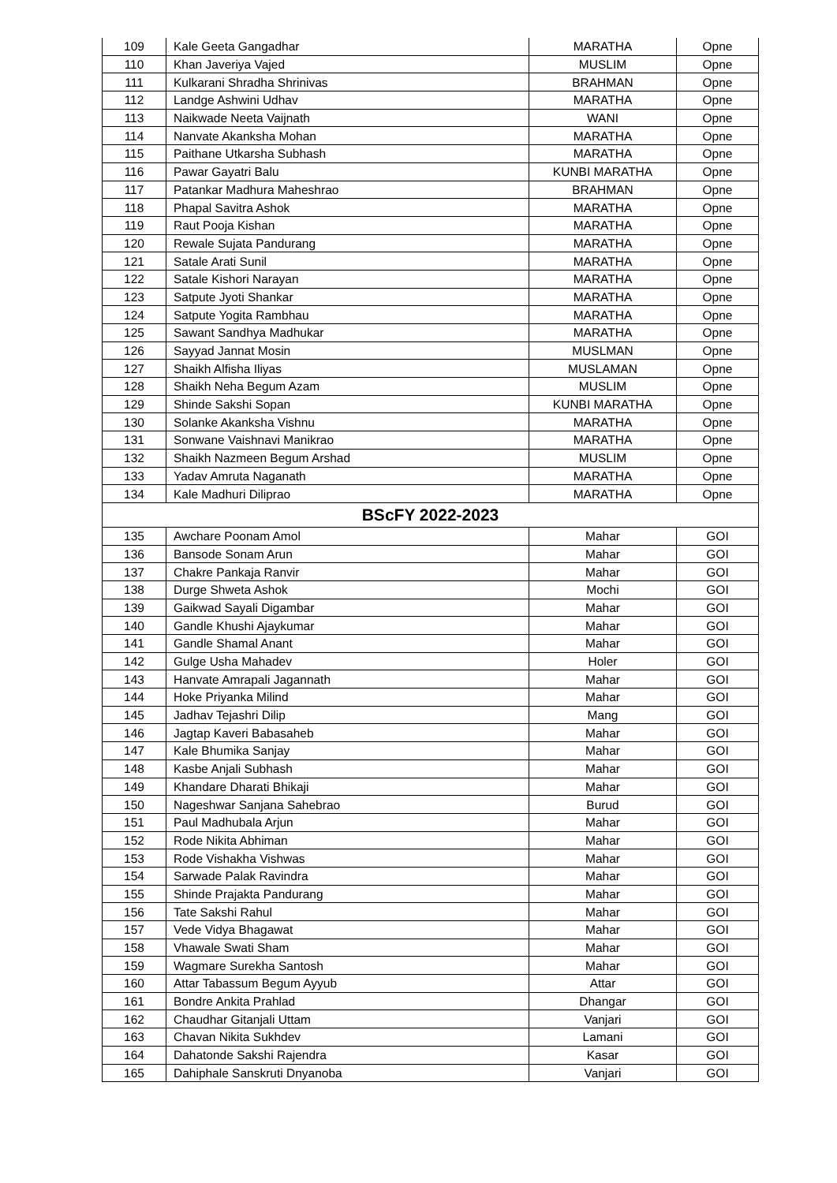| 109 | Kale Geeta Gangadhar | MARATHA | Opne |
| 110 | Khan Javeriya Vajed | MUSLIM | Opne |
| 111 | Kulkarani Shradha Shrinivas | BRAHMAN | Opne |
| 112 | Landge Ashwini Udhav | MARATHA | Opne |
| 113 | Naikwade Neeta Vaijnath | WANI | Opne |
| 114 | Nanvate Akanksha Mohan | MARATHA | Opne |
| 115 | Paithane Utkarsha Subhash | MARATHA | Opne |
| 116 | Pawar Gayatri Balu | KUNBI MARATHA | Opne |
| 117 | Patankar Madhura Maheshrao | BRAHMAN | Opne |
| 118 | Phapal Savitra Ashok | MARATHA | Opne |
| 119 | Raut Pooja Kishan | MARATHA | Opne |
| 120 | Rewale Sujata Pandurang | MARATHA | Opne |
| 121 | Satale Arati Sunil | MARATHA | Opne |
| 122 | Satale Kishori Narayan | MARATHA | Opne |
| 123 | Satpute Jyoti Shankar | MARATHA | Opne |
| 124 | Satpute Yogita Rambhau | MARATHA | Opne |
| 125 | Sawant Sandhya Madhukar | MARATHA | Opne |
| 126 | Sayyad Jannat Mosin | MUSLMAN | Opne |
| 127 | Shaikh Alfisha Iliyas | MUSLAMAN | Opne |
| 128 | Shaikh Neha Begum Azam | MUSLIM | Opne |
| 129 | Shinde Sakshi Sopan | KUNBI MARATHA | Opne |
| 130 | Solanke Akanksha Vishnu | MARATHA | Opne |
| 131 | Sonwane Vaishnavi Manikrao | MARATHA | Opne |
| 132 | Shaikh Nazmeen Begum Arshad | MUSLIM | Opne |
| 133 | Yadav Amruta Naganath | MARATHA | Opne |
| 134 | Kale Madhuri Diliprao | MARATHA | Opne |
| BScFY 2022-2023 | | | |
| 135 | Awchare Poonam Amol | Mahar | GOI |
| 136 | Bansode Sonam Arun | Mahar | GOI |
| 137 | Chakre Pankaja Ranvir | Mahar | GOI |
| 138 | Durge Shweta Ashok | Mochi | GOI |
| 139 | Gaikwad Sayali Digambar | Mahar | GOI |
| 140 | Gandle Khushi Ajaykumar | Mahar | GOI |
| 141 | Gandle Shamal Anant | Mahar | GOI |
| 142 | Gulge Usha Mahadev | Holer | GOI |
| 143 | Hanvate Amrapali Jagannath | Mahar | GOI |
| 144 | Hoke Priyanka Milind | Mahar | GOI |
| 145 | Jadhav Tejashri Dilip | Mang | GOI |
| 146 | Jagtap Kaveri Babasaheb | Mahar | GOI |
| 147 | Kale Bhumika Sanjay | Mahar | GOI |
| 148 | Kasbe Anjali Subhash | Mahar | GOI |
| 149 | Khandare Dharati Bhikaji | Mahar | GOI |
| 150 | Nageshwar Sanjana Sahebrao | Burud | GOI |
| 151 | Paul Madhubala Arjun | Mahar | GOI |
| 152 | Rode Nikita Abhiman | Mahar | GOI |
| 153 | Rode Vishakha Vishwas | Mahar | GOI |
| 154 | Sarwade Palak Ravindra | Mahar | GOI |
| 155 | Shinde Prajakta Pandurang | Mahar | GOI |
| 156 | Tate Sakshi Rahul | Mahar | GOI |
| 157 | Vede Vidya Bhagawat | Mahar | GOI |
| 158 | Vhawale Swati Sham | Mahar | GOI |
| 159 | Wagmare Surekha Santosh | Mahar | GOI |
| 160 | Attar Tabassum Begum Ayyub | Attar | GOI |
| 161 | Bondre Ankita Prahlad | Dhangar | GOI |
| 162 | Chaudhar Gitanjali Uttam | Vanjari | GOI |
| 163 | Chavan Nikita Sukhdev | Lamani | GOI |
| 164 | Dahatonde Sakshi Rajendra | Kasar | GOI |
| 165 | Dahiphale Sanskruti Dnyanoba | Vanjari | GOI |